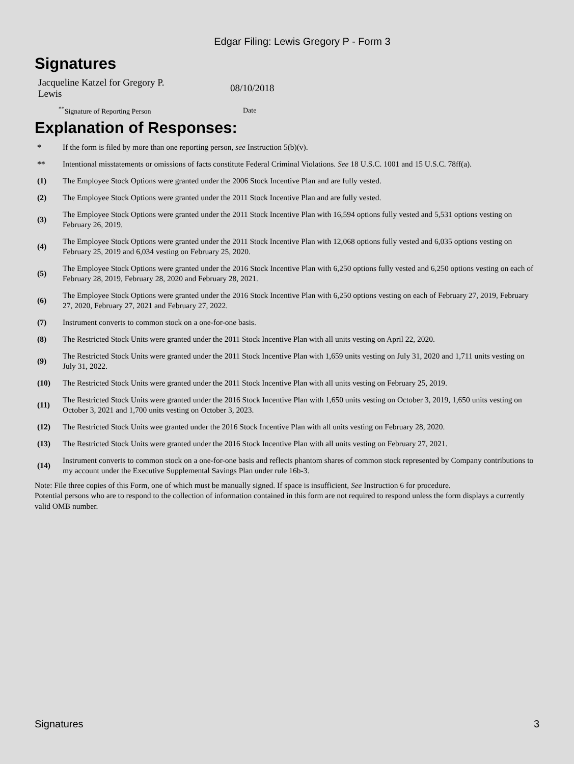Edgar Filing: Lewis Gregory P - Form 3
Signatures
| Jacqueline Katzel for Gregory P. Lewis | 08/10/2018 |
| <sup>**</sup> Signature of Reporting Person | Date |
Explanation of Responses:
| * | If the form is filed by more than one reporting person, see Instruction 5(b)(v). |
| ** | Intentional misstatements or omissions of facts constitute Federal Criminal Violations. See 18 U.S.C. 1001 and 15 U.S.C. 78ff(a). |
| (1) | The Employee Stock Options were granted under the 2006 Stock Incentive Plan and are fully vested. |
| (2) | The Employee Stock Options were granted under the 2011 Stock Incentive Plan and are fully vested. |
| (3) | The Employee Stock Options were granted under the 2011 Stock Incentive Plan with 16,594 options fully vested and 5,531 options vesting on February 26, 2019. |
| (4) | The Employee Stock Options were granted under the 2011 Stock Incentive Plan with 12,068 options fully vested and 6,035 options vesting on February 25, 2019 and 6,034 vesting on February 25, 2020. |
| (5) | The Employee Stock Options were granted under the 2016 Stock Incentive Plan with 6,250 options fully vested and 6,250 options vesting on each of February 28, 2019, February 28, 2020 and February 28, 2021. |
| (6) | The Employee Stock Options were granted under the 2016 Stock Incentive Plan with 6,250 options vesting on each of February 27, 2019, February 27, 2020, February 27, 2021 and February 27, 2022. |
| (7) | Instrument converts to common stock on a one-for-one basis. |
| (8) | The Restricted Stock Units were granted under the 2011 Stock Incentive Plan with all units vesting on April 22, 2020. |
| (9) | The Restricted Stock Units were granted under the 2011 Stock Incentive Plan with 1,659 units vesting on July 31, 2020 and 1,711 units vesting on July 31, 2022. |
| (10) | The Restricted Stock Units were granted under the 2011 Stock Incentive Plan with all units vesting on February 25, 2019. |
| (11) | The Restricted Stock Units were granted under the 2016 Stock Incentive Plan with 1,650 units vesting on October 3, 2019, 1,650 units vesting on October 3, 2021 and 1,700 units vesting on October 3, 2023. |
| (12) | The Restricted Stock Units wee granted under the 2016 Stock Incentive Plan with all units vesting on February 28, 2020. |
| (13) | The Restricted Stock Units were granted under the 2016 Stock Incentive Plan with all units vesting on February 27, 2021. |
| (14) | Instrument converts to common stock on a one-for-one basis and reflects phantom shares of common stock represented by Company contributions to my account under the Executive Supplemental Savings Plan under rule 16b-3. |
Note: File three copies of this Form, one of which must be manually signed. If space is insufficient, See Instruction 6 for procedure.
Potential persons who are to respond to the collection of information contained in this form are not required to respond unless the form displays a currently valid OMB number.
Signatures 3